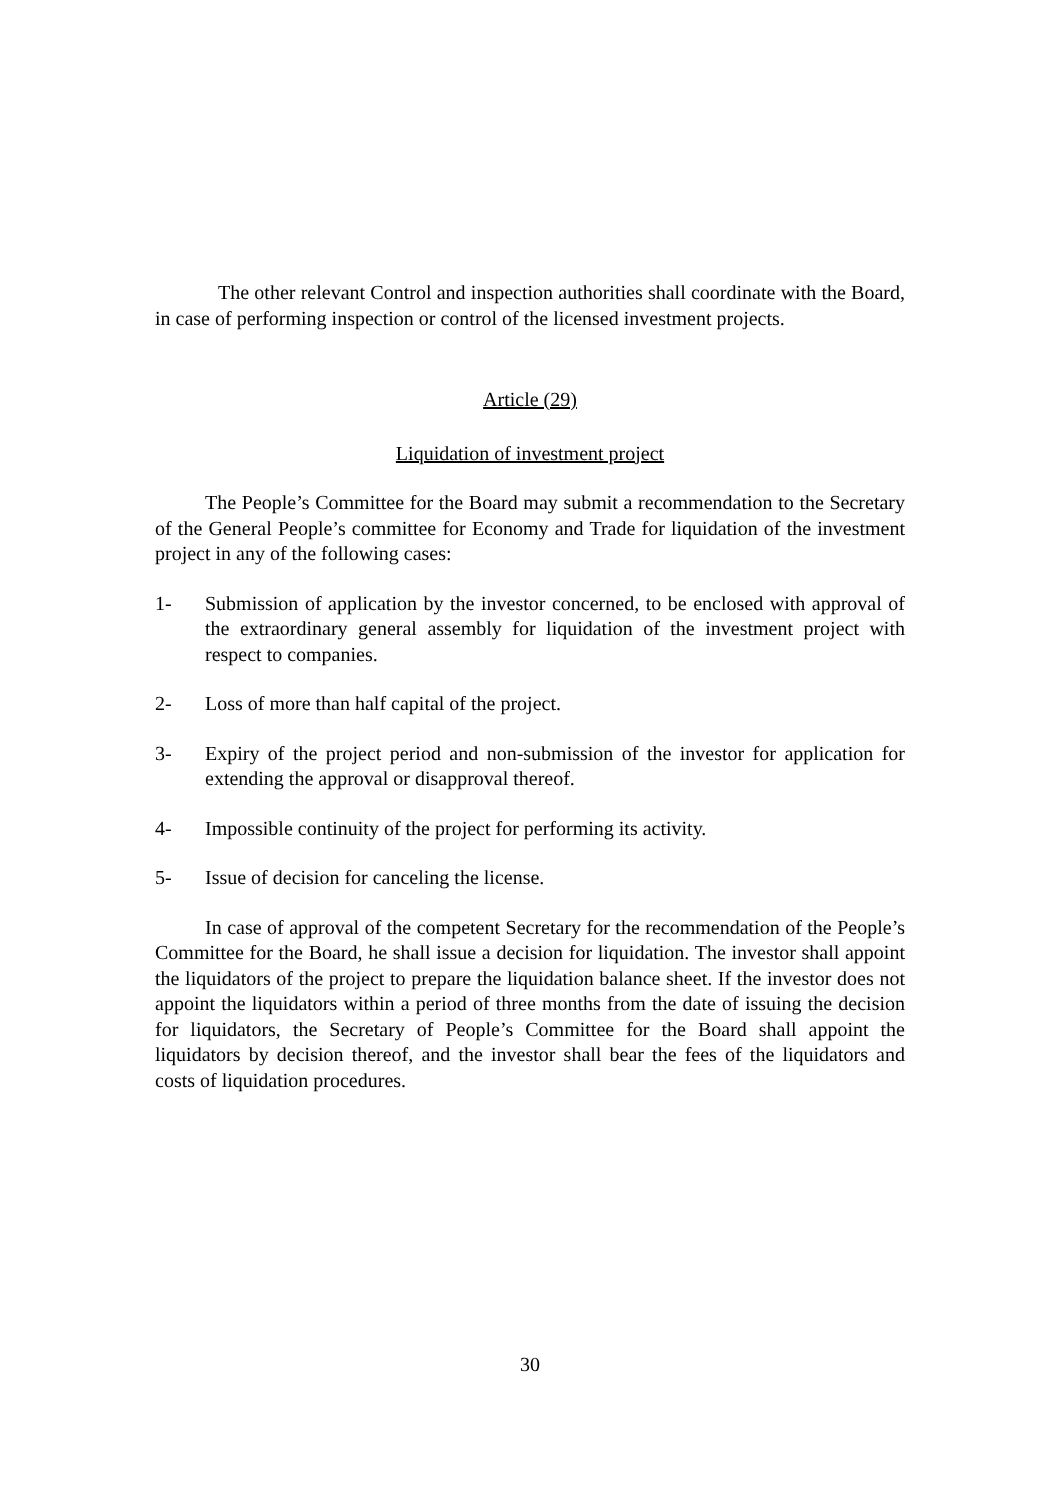The other relevant Control and inspection authorities shall coordinate with the Board, in case of performing inspection or control of the licensed investment projects.
Article (29)
Liquidation of investment project
The People’s Committee for the Board may submit a recommendation to the Secretary of the General People’s committee for Economy and Trade for liquidation of the investment project in any of the following cases:
1- Submission of application by the investor concerned, to be enclosed with approval of the extraordinary general assembly for liquidation of the investment project with respect to companies.
2- Loss of more than half capital of the project.
3- Expiry of the project period and non-submission of the investor for application for extending the approval or disapproval thereof.
4- Impossible continuity of the project for performing its activity.
5- Issue of decision for canceling the license.
In case of approval of the competent Secretary for the recommendation of the People’s Committee for the Board, he shall issue a decision for liquidation. The investor shall appoint the liquidators of the project to prepare the liquidation balance sheet. If the investor does not appoint the liquidators within a period of three months from the date of issuing the decision for liquidators, the Secretary of People’s Committee for the Board shall appoint the liquidators by decision thereof, and the investor shall bear the fees of the liquidators and costs of liquidation procedures.
30